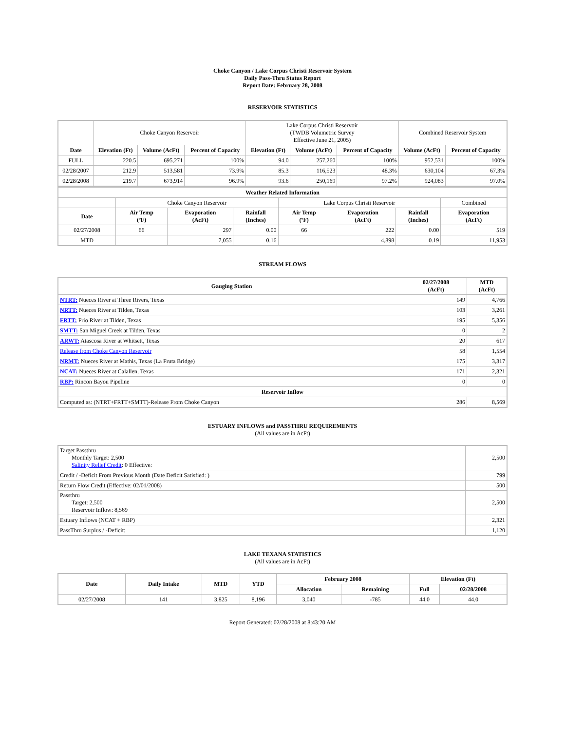Choke Canyon / Lake Corpus Christi Reservoir System
Daily Pass-Thru Status Report
Report Date: February 28, 2008
RESERVOIR STATISTICS
| | Choke Canyon Reservoir | | | Lake Corpus Christi Reservoir (TWDB Volumetric Survey Effective June 21, 2005) | | | Combined Reservoir System | |
| Date | Elevation (Ft) | Volume (AcFt) | Percent of Capacity | Elevation (Ft) | Volume (AcFt) | Percent of Capacity | Volume (AcFt) | Percent of Capacity |
| FULL | 220.5 | 695,271 | 100% | 94.0 | 257,260 | 100% | 952,531 | 100% |
| 02/28/2007 | 212.9 | 513,581 | 73.9% | 85.3 | 116,523 | 48.3% | 630,104 | 67.3% |
| 02/28/2008 | 219.7 | 673,914 | 96.9% | 93.6 | 250,169 | 97.2% | 924,083 | 97.0% |
| Weather Related Information | | | | | | | |
| --- | --- | --- | --- | --- | --- | --- | --- |
| | Choke Canyon Reservoir | | | Lake Corpus Christi Reservoir | | | Combined |
| Date | Air Temp (ºF) | Evaporation (AcFt) | Rainfall (Inches) | Air Temp (ºF) | Evaporation (AcFt) | Rainfall (Inches) | Evaporation (AcFt) |
| 02/27/2008 | 66 | 297 | 0.00 | 66 | 222 | 0.00 | 519 |
| MTD | | 7,055 | 0.16 | | 4,898 | 0.19 | 11,953 |
STREAM FLOWS
| Gauging Station | 02/27/2008 (AcFt) | MTD (AcFt) |
| --- | --- | --- |
| NTRT: Nueces River at Three Rivers, Texas | 149 | 4,766 |
| NRTT: Nueces River at Tilden, Texas | 103 | 3,261 |
| FRTT: Frio River at Tilden, Texas | 195 | 5,356 |
| SMTT: San Miguel Creek at Tilden, Texas | 0 | 2 |
| ARWT: Atascosa River at Whitsett, Texas | 20 | 617 |
| Release from Choke Canyon Reservoir | 58 | 1,554 |
| NRMT: Nueces River at Mathis, Texas (La Fruta Bridge) | 175 | 3,317 |
| NCAT: Nueces River at Calallen, Texas | 171 | 2,321 |
| RBP: Rincon Bayou Pipeline | 0 | 0 |
| Reservoir Inflow | | |
| Computed as: (NTRT+FRTT+SMTT)-Release From Choke Canyon | 286 | 8,569 |
ESTUARY INFLOWS and PASSTHRU REQUIREMENTS
(All values are in AcFt)
| Target Passthru Monthly Target: 2,500 Salinity Relief Credit : 0 Effective: | 2,500 |
| Credit / -Deficit From Previous Month (Date Deficit Satisfied: ) | 799 |
| Return Flow Credit (Effective: 02/01/2008) | 500 |
| Passthru Target: 2,500 Reservoir Inflow: 8,569 | 2,500 |
| Estuary Inflows (NCAT + RBP) | 2,321 |
| PassThru Surplus / -Deficit: | 1,120 |
LAKE TEXANA STATISTICS
(All values are in AcFt)
| Date | Daily Intake | MTD | YTD | February 2008 | | Elevation (Ft) | |
| --- | --- | --- | --- | --- | --- | --- | --- |
| | | | | Allocation | Remaining | Full | 02/28/2008 |
| 02/27/2008 | 141 | 3,825 | 8,196 | 3,040 | -785 | 44.0 | 44.0 |
Report Generated: 02/28/2008 at 8:43:20 AM